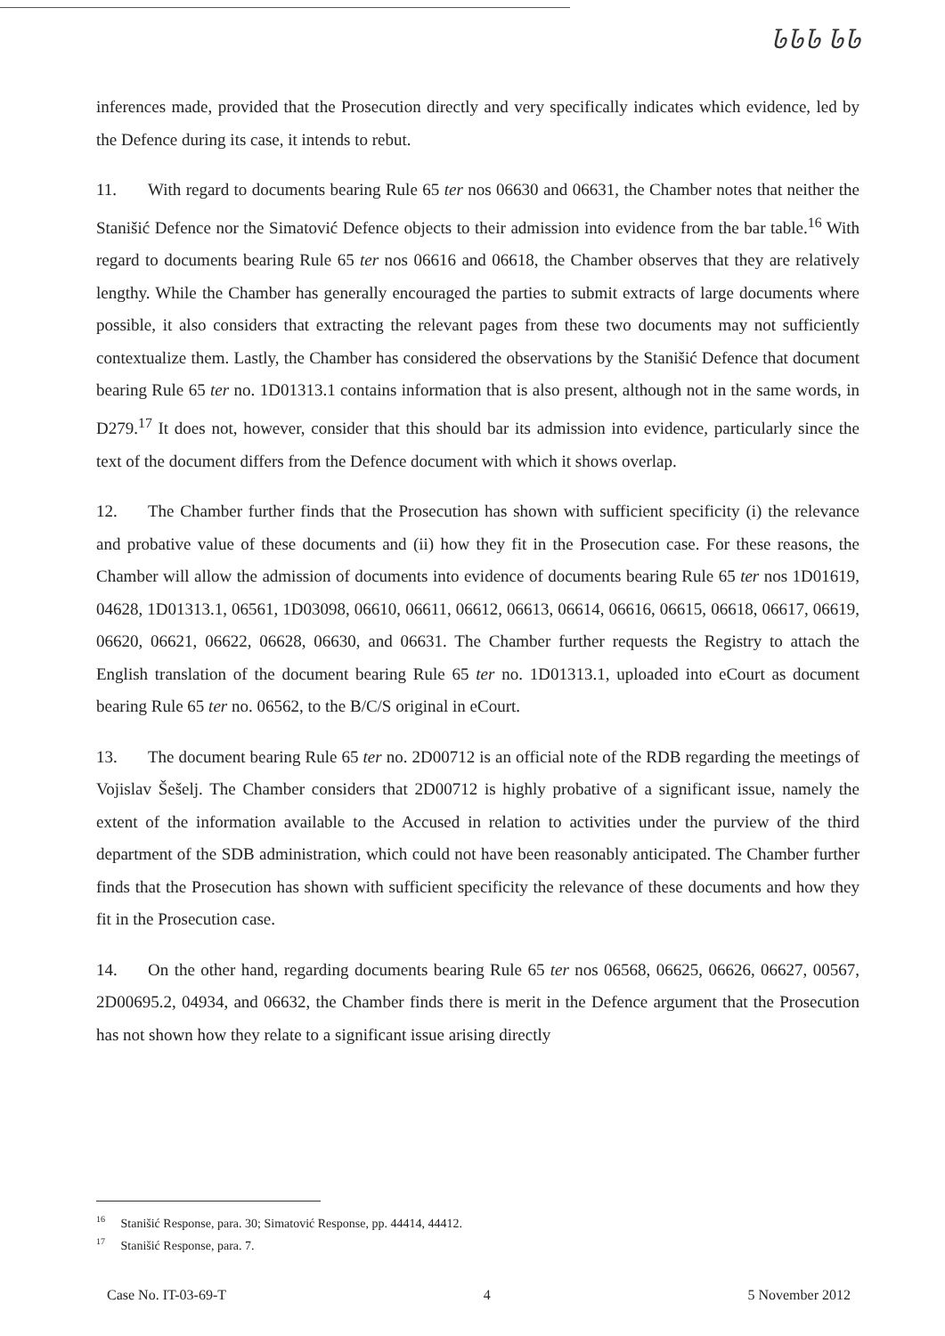ᏓᏓᏓ ᏓᏓ
inferences made, provided that the Prosecution directly and very specifically indicates which evidence, led by the Defence during its case, it intends to rebut.
11. With regard to documents bearing Rule 65 ter nos 06630 and 06631, the Chamber notes that neither the Stanišić Defence nor the Simatović Defence objects to their admission into evidence from the bar table.<sup>16</sup> With regard to documents bearing Rule 65 ter nos 06616 and 06618, the Chamber observes that they are relatively lengthy. While the Chamber has generally encouraged the parties to submit extracts of large documents where possible, it also considers that extracting the relevant pages from these two documents may not sufficiently contextualize them. Lastly, the Chamber has considered the observations by the Stanišić Defence that document bearing Rule 65 ter no. 1D01313.1 contains information that is also present, although not in the same words, in D279.<sup>17</sup> It does not, however, consider that this should bar its admission into evidence, particularly since the text of the document differs from the Defence document with which it shows overlap.
12. The Chamber further finds that the Prosecution has shown with sufficient specificity (i) the relevance and probative value of these documents and (ii) how they fit in the Prosecution case. For these reasons, the Chamber will allow the admission of documents into evidence of documents bearing Rule 65 ter nos 1D01619, 04628, 1D01313.1, 06561, 1D03098, 06610, 06611, 06612, 06613, 06614, 06616, 06615, 06618, 06617, 06619, 06620, 06621, 06622, 06628, 06630, and 06631. The Chamber further requests the Registry to attach the English translation of the document bearing Rule 65 ter no. 1D01313.1, uploaded into eCourt as document bearing Rule 65 ter no. 06562, to the B/C/S original in eCourt.
13. The document bearing Rule 65 ter no. 2D00712 is an official note of the RDB regarding the meetings of Vojislav Šešelj. The Chamber considers that 2D00712 is highly probative of a significant issue, namely the extent of the information available to the Accused in relation to activities under the purview of the third department of the SDB administration, which could not have been reasonably anticipated. The Chamber further finds that the Prosecution has shown with sufficient specificity the relevance of these documents and how they fit in the Prosecution case.
14. On the other hand, regarding documents bearing Rule 65 ter nos 06568, 06625, 06626, 06627, 00567, 2D00695.2, 04934, and 06632, the Chamber finds there is merit in the Defence argument that the Prosecution has not shown how they relate to a significant issue arising directly
<sup>16</sup> Stanišić Response, para. 30; Simatović Response, pp. 44414, 44412.
<sup>17</sup> Stanišić Response, para. 7.
Case No. IT-03-69-T 4 5 November 2012